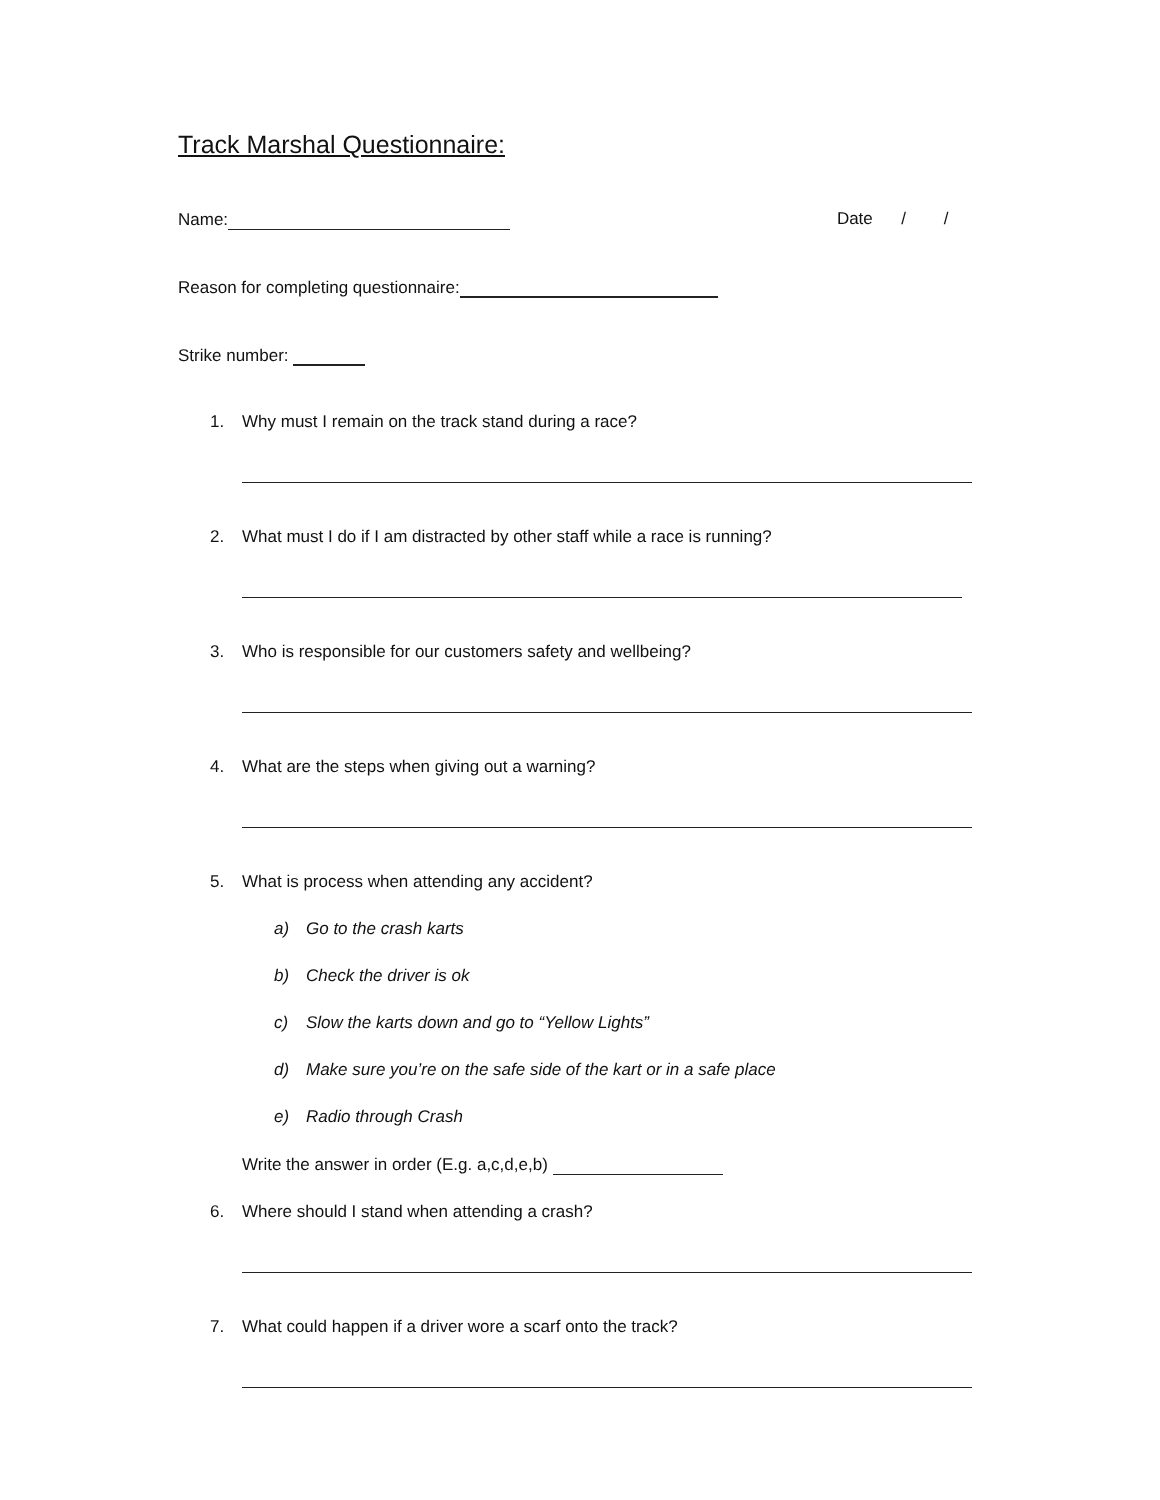Track Marshal Questionnaire:
Name: Date / /
Reason for completing questionnaire:
Strike number:
1. Why must I remain on the track stand during a race?
2. What must I do if I am distracted by other staff while a race is running?
3. Who is responsible for our customers safety and wellbeing?
4. What are the steps when giving out a warning?
5. What is process when attending any accident?
a) Go to the crash karts
b) Check the driver is ok
c) Slow the karts down and go to “Yellow Lights”
d) Make sure you’re on the safe side of the kart or in a safe place
e) Radio through Crash
Write the answer in order (E.g. a,c,d,e,b)
6. Where should I stand when attending a crash?
7. What could happen if a driver wore a scarf onto the track?